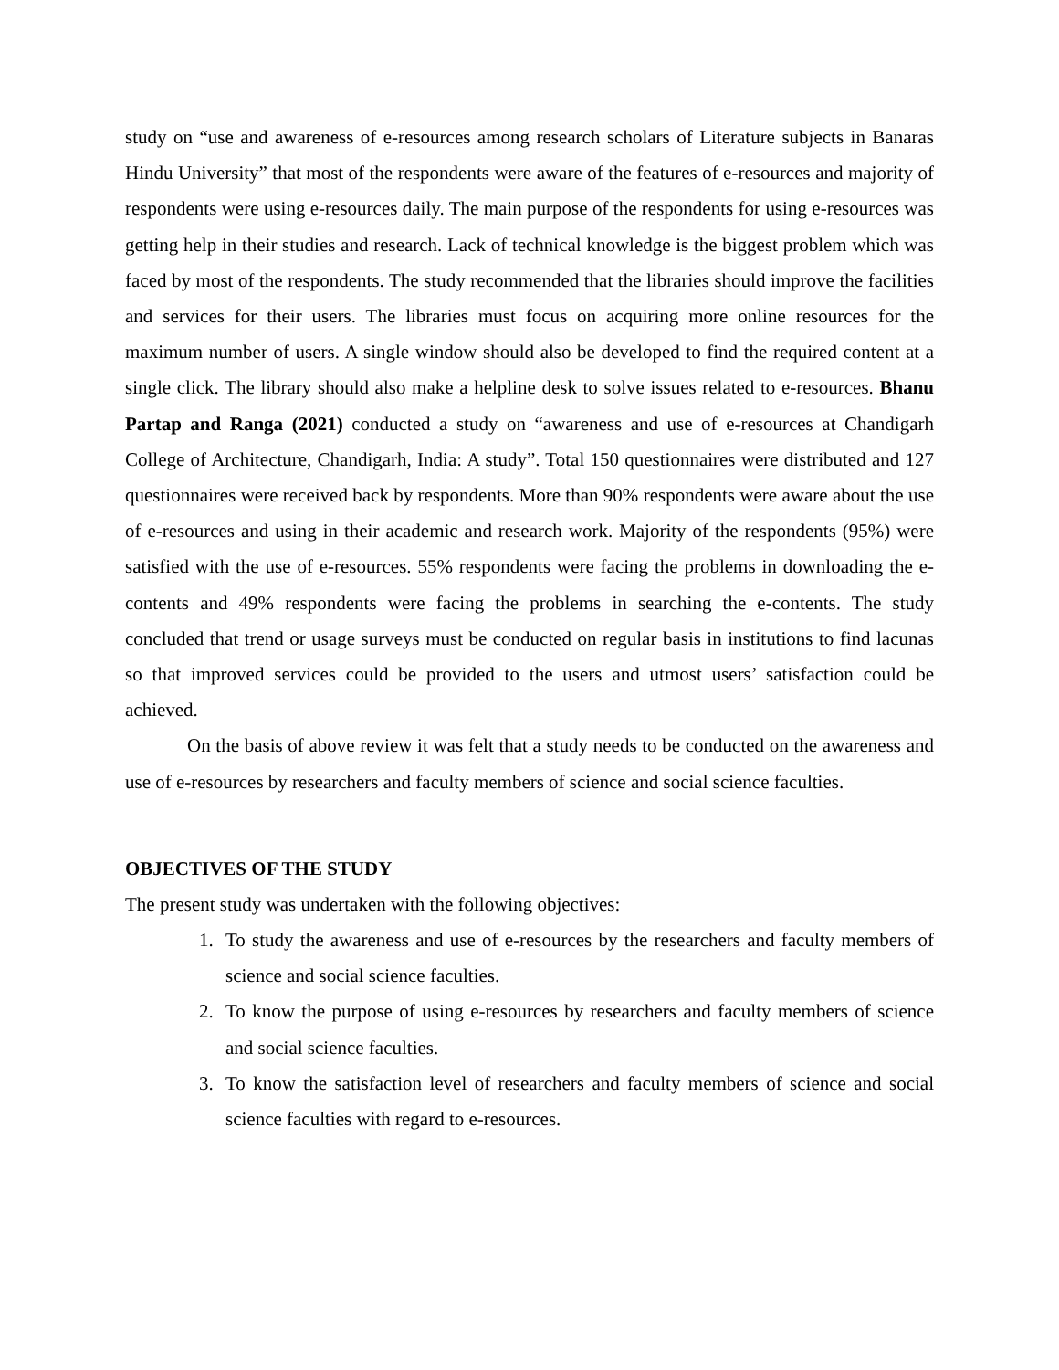study on “use and awareness of e-resources among research scholars of Literature subjects in Banaras Hindu University” that most of the respondents were aware of the features of e-resources and majority of respondents were using e-resources daily. The main purpose of the respondents for using e-resources was getting help in their studies and research. Lack of technical knowledge is the biggest problem which was faced by most of the respondents. The study recommended that the libraries should improve the facilities and services for their users. The libraries must focus on acquiring more online resources for the maximum number of users. A single window should also be developed to find the required content at a single click. The library should also make a helpline desk to solve issues related to e-resources. Bhanu Partap and Ranga (2021) conducted a study on “awareness and use of e-resources at Chandigarh College of Architecture, Chandigarh, India: A study”. Total 150 questionnaires were distributed and 127 questionnaires were received back by respondents. More than 90% respondents were aware about the use of e-resources and using in their academic and research work. Majority of the respondents (95%) were satisfied with the use of e-resources. 55% respondents were facing the problems in downloading the e-contents and 49% respondents were facing the problems in searching the e-contents. The study concluded that trend or usage surveys must be conducted on regular basis in institutions to find lacunas so that improved services could be provided to the users and utmost users’ satisfaction could be achieved.
On the basis of above review it was felt that a study needs to be conducted on the awareness and use of e-resources by researchers and faculty members of science and social science faculties.
OBJECTIVES OF THE STUDY
The present study was undertaken with the following objectives:
1. To study the awareness and use of e-resources by the researchers and faculty members of science and social science faculties.
2. To know the purpose of using e-resources by researchers and faculty members of science and social science faculties.
3. To know the satisfaction level of researchers and faculty members of science and social science faculties with regard to e-resources.